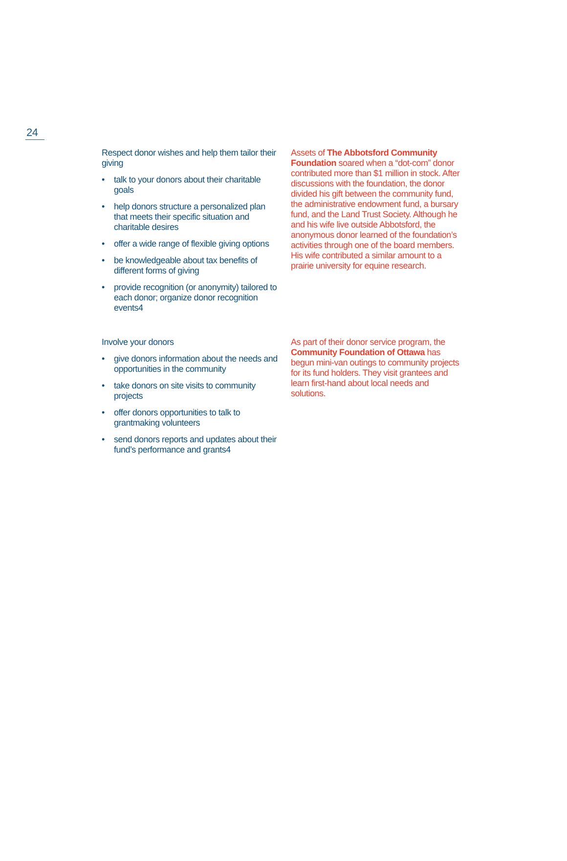24
Respect donor wishes and help them tailor their giving
• talk to your donors about their charitable goals
• help donors structure a personalized plan that meets their specific situation and charitable desires
• offer a wide range of flexible giving options
• be knowledgeable about tax benefits of different forms of giving
• provide recognition (or anonymity) tailored to each donor; organize donor recognition events4
Assets of The Abbotsford Community Foundation soared when a “dot-com” donor contributed more than $1 million in stock. After discussions with the foundation, the donor divided his gift between the community fund, the administrative endowment fund, a bursary fund, and the Land Trust Society. Although he and his wife live outside Abbotsford, the anonymous donor learned of the foundation’s activities through one of the board members. His wife contributed a similar amount to a prairie university for equine research.
Involve your donors
• give donors information about the needs and opportunities in the community
• take donors on site visits to community projects
• offer donors opportunities to talk to grantmaking volunteers
• send donors reports and updates about their fund’s performance and grants4
As part of their donor service program, the Community Foundation of Ottawa has begun mini-van outings to community projects for its fund holders. They visit grantees and learn first-hand about local needs and solutions.